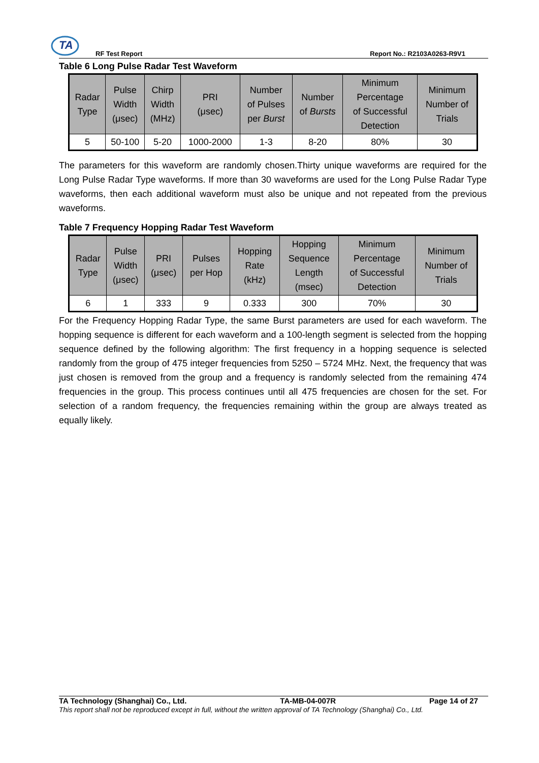TA
RF Test Report Report No.: R2103A0263-R9V1
Table 6 Long Pulse Radar Test Waveform
| Radar Type | Pulse Width (μsec) | Chirp Width (MHz) | PRI (μsec) | Number of Pulses per Burst | Number of Bursts | Minimum Percentage of Successful Detection | Minimum Number of Trials |
| --- | --- | --- | --- | --- | --- | --- | --- |
| 5 | 50-100 | 5-20 | 1000-2000 | 1-3 | 8-20 | 80% | 30 |
The parameters for this waveform are randomly chosen.Thirty unique waveforms are required for the Long Pulse Radar Type waveforms. If more than 30 waveforms are used for the Long Pulse Radar Type waveforms, then each additional waveform must also be unique and not repeated from the previous waveforms.
Table 7 Frequency Hopping Radar Test Waveform
| Radar Type | Pulse Width (μsec) | PRI (μsec) | Pulses per Hop | Hopping Rate (kHz) | Hopping Sequence Length (msec) | Minimum Percentage of Successful Detection | Minimum Number of Trials |
| --- | --- | --- | --- | --- | --- | --- | --- |
| 6 | 1 | 333 | 9 | 0.333 | 300 | 70% | 30 |
For the Frequency Hopping Radar Type, the same Burst parameters are used for each waveform. The hopping sequence is different for each waveform and a 100-length segment is selected from the hopping sequence defined by the following algorithm: The first frequency in a hopping sequence is selected randomly from the group of 475 integer frequencies from 5250 – 5724 MHz. Next, the frequency that was just chosen is removed from the group and a frequency is randomly selected from the remaining 474 frequencies in the group. This process continues until all 475 frequencies are chosen for the set. For selection of a random frequency, the frequencies remaining within the group are always treated as equally likely.
TA Technology (Shanghai) Co., Ltd. TA-MB-04-007R Page 14 of 27
This report shall not be reproduced except in full, without the written approval of TA Technology (Shanghai) Co., Ltd.